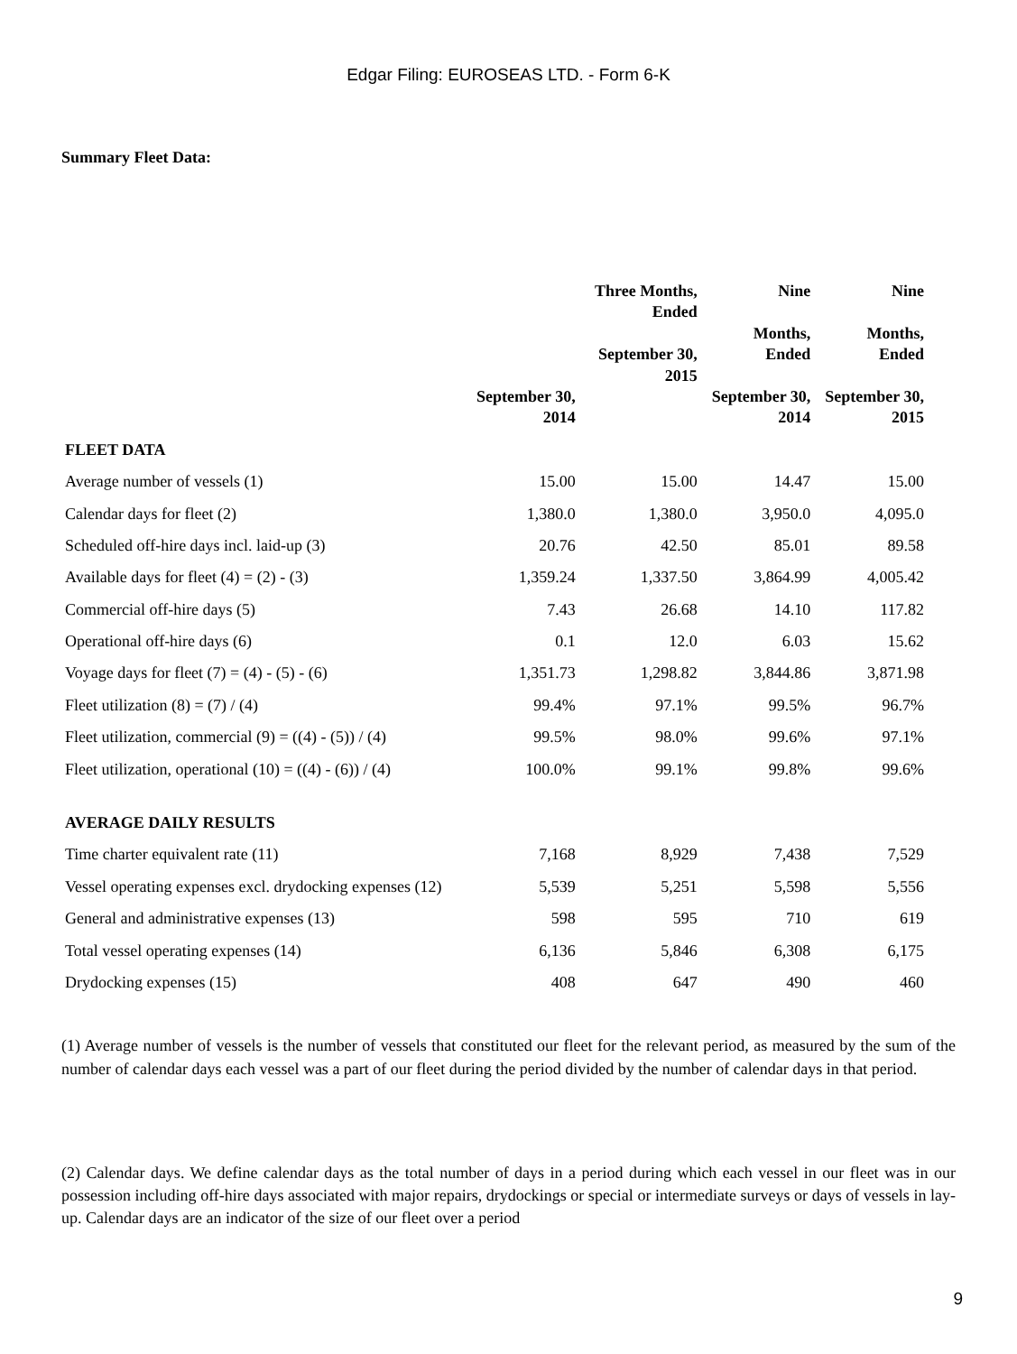Edgar Filing: EUROSEAS LTD. - Form 6-K
Summary Fleet Data:
| | September 30, 2014 | Three Months, Ended September 30, 2015 | Nine Months, Ended September 30, 2014 | Nine Months, Ended September 30, 2015 |
| --- | --- | --- | --- | --- |
| FLEET DATA | | | | |
| Average number of vessels (1) | 15.00 | 15.00 | 14.47 | 15.00 |
| Calendar days for fleet (2) | 1,380.0 | 1,380.0 | 3,950.0 | 4,095.0 |
| Scheduled off-hire days incl. laid-up (3) | 20.76 | 42.50 | 85.01 | 89.58 |
| Available days for fleet (4) = (2) - (3) | 1,359.24 | 1,337.50 | 3,864.99 | 4,005.42 |
| Commercial off-hire days (5) | 7.43 | 26.68 | 14.10 | 117.82 |
| Operational off-hire days (6) | 0.1 | 12.0 | 6.03 | 15.62 |
| Voyage days for fleet (7) = (4) - (5) - (6) | 1,351.73 | 1,298.82 | 3,844.86 | 3,871.98 |
| Fleet utilization (8) = (7) / (4) | 99.4% | 97.1% | 99.5% | 96.7% |
| Fleet utilization, commercial (9) = ((4) - (5)) / (4) | 99.5% | 98.0% | 99.6% | 97.1% |
| Fleet utilization, operational (10) = ((4) - (6)) / (4) | 100.0% | 99.1% | 99.8% | 99.6% |
| AVERAGE DAILY RESULTS | | | | |
| Time charter equivalent rate (11) | 7,168 | 8,929 | 7,438 | 7,529 |
| Vessel operating expenses excl. drydocking expenses (12) | 5,539 | 5,251 | 5,598 | 5,556 |
| General and administrative expenses (13) | 598 | 595 | 710 | 619 |
| Total vessel operating expenses (14) | 6,136 | 5,846 | 6,308 | 6,175 |
| Drydocking expenses (15) | 408 | 647 | 490 | 460 |
(1) Average number of vessels is the number of vessels that constituted our fleet for the relevant period, as measured by the sum of the number of calendar days each vessel was a part of our fleet during the period divided by the number of calendar days in that period.
(2) Calendar days. We define calendar days as the total number of days in a period during which each vessel in our fleet was in our possession including off-hire days associated with major repairs, drydockings or special or intermediate surveys or days of vessels in lay-up. Calendar days are an indicator of the size of our fleet over a period
9